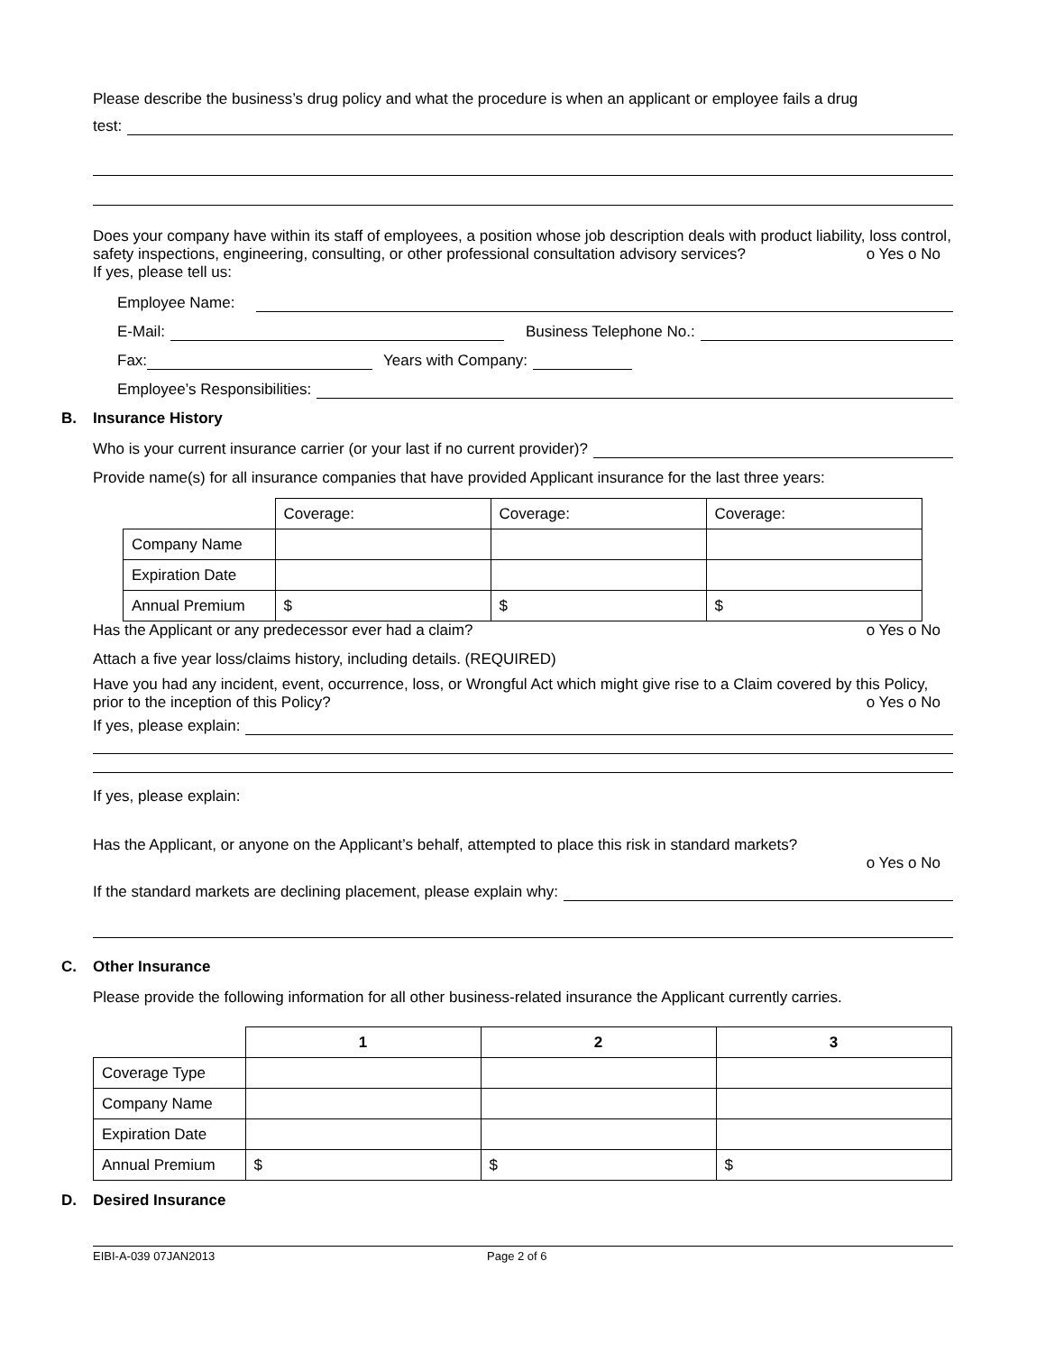Please describe the business’s drug policy and what the procedure is when an applicant or employee fails a drug
test:
Does your company have within its staff of employees, a position whose job description deals with product liability, loss control, safety inspections, engineering, consulting, or other professional consultation advisory services? o Yes o No
If yes, please tell us:
Employee Name:
E-Mail: Business Telephone No.:
Fax: Years with Company:
Employee’s Responsibilities:
B. Insurance History
Who is your current insurance carrier (or your last if no current provider)?
Provide name(s) for all insurance companies that have provided Applicant insurance for the last three years:
| | Coverage: | Coverage: | Coverage: |
| Company Name | | | |
| Expiration Date | | | |
| Annual Premium | $ | $ | $ |
Has the Applicant or any predecessor ever had a claim? o Yes o No
Attach a five year loss/claims history, including details. (REQUIRED)
Have you had any incident, event, occurrence, loss, or Wrongful Act which might give rise to a Claim covered by this Policy, prior to the inception of this Policy? o Yes o No
If yes, please explain:
If yes, please explain:
Has the Applicant, or anyone on the Applicant’s behalf, attempted to place this risk in standard markets?
o Yes o No
If the standard markets are declining placement, please explain why:
C. Other Insurance
Please provide the following information for all other business-related insurance the Applicant currently carries.
| | 1 | 2 | 3 |
| Coverage Type | | | |
| Company Name | | | |
| Expiration Date | | | |
| Annual Premium | $ | $ | $ |
D. Desired Insurance
EIBI-A-039 07JAN2013 Page 2 of 6